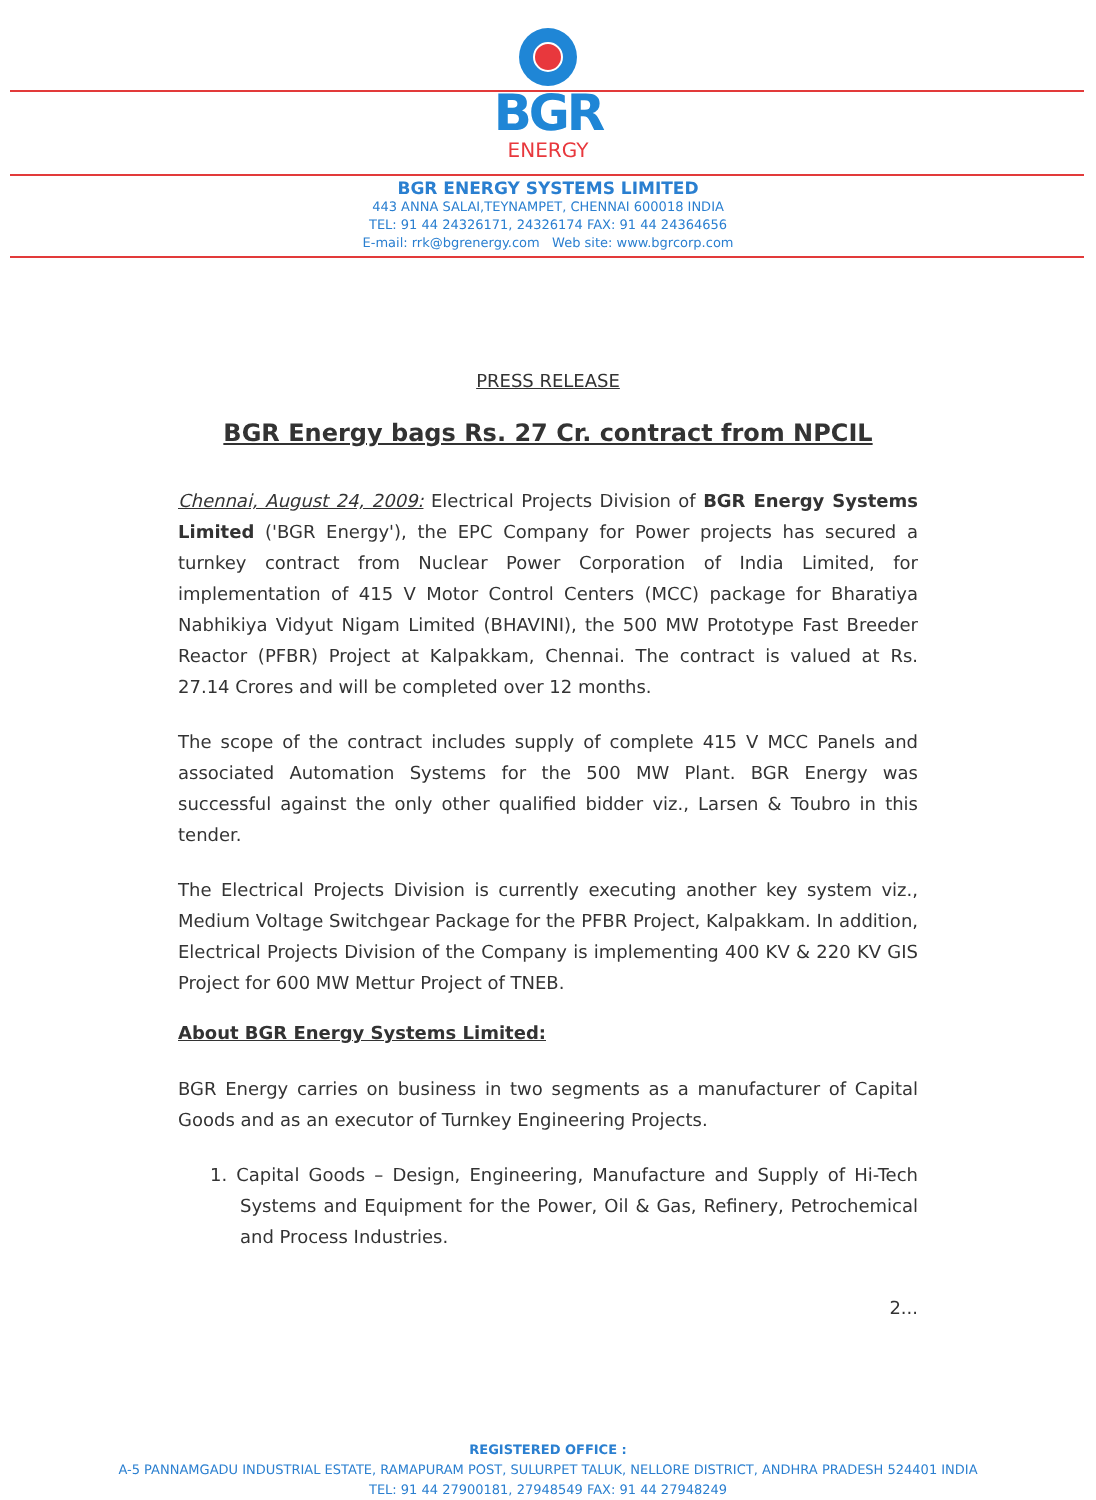BGR
ENERGY
BGR ENERGY SYSTEMS LIMITED
443 ANNA SALAI,TEYNAMPET, CHENNAI 600018 INDIA
TEL: 91 44 24326171, 24326174 FAX: 91 44 24364656
E-mail: rrk@bgrenergy.com Web site: www.bgrcorp.com
PRESS RELEASE
BGR Energy bags Rs. 27 Cr. contract from NPCIL
Chennai, August 24, 2009: Electrical Projects Division of BGR Energy Systems Limited ('BGR Energy'), the EPC Company for Power projects has secured a turnkey contract from Nuclear Power Corporation of India Limited, for implementation of 415 V Motor Control Centers (MCC) package for Bharatiya Nabhikiya Vidyut Nigam Limited (BHAVINI), the 500 MW Prototype Fast Breeder Reactor (PFBR) Project at Kalpakkam, Chennai. The contract is valued at Rs. 27.14 Crores and will be completed over 12 months.
The scope of the contract includes supply of complete 415 V MCC Panels and associated Automation Systems for the 500 MW Plant. BGR Energy was successful against the only other qualified bidder viz., Larsen & Toubro in this tender.
The Electrical Projects Division is currently executing another key system viz., Medium Voltage Switchgear Package for the PFBR Project, Kalpakkam. In addition, Electrical Projects Division of the Company is implementing 400 KV & 220 KV GIS Project for 600 MW Mettur Project of TNEB.
About BGR Energy Systems Limited:
BGR Energy carries on business in two segments as a manufacturer of Capital Goods and as an executor of Turnkey Engineering Projects.
1. Capital Goods – Design, Engineering, Manufacture and Supply of Hi-Tech Systems and Equipment for the Power, Oil & Gas, Refinery, Petrochemical and Process Industries.
2...
REGISTERED OFFICE :
A-5 PANNAMGADU INDUSTRIAL ESTATE, RAMAPURAM POST, SULURPET TALUK, NELLORE DISTRICT, ANDHRA PRADESH 524401 INDIA
TEL: 91 44 27900181, 27948549 FAX: 91 44 27948249